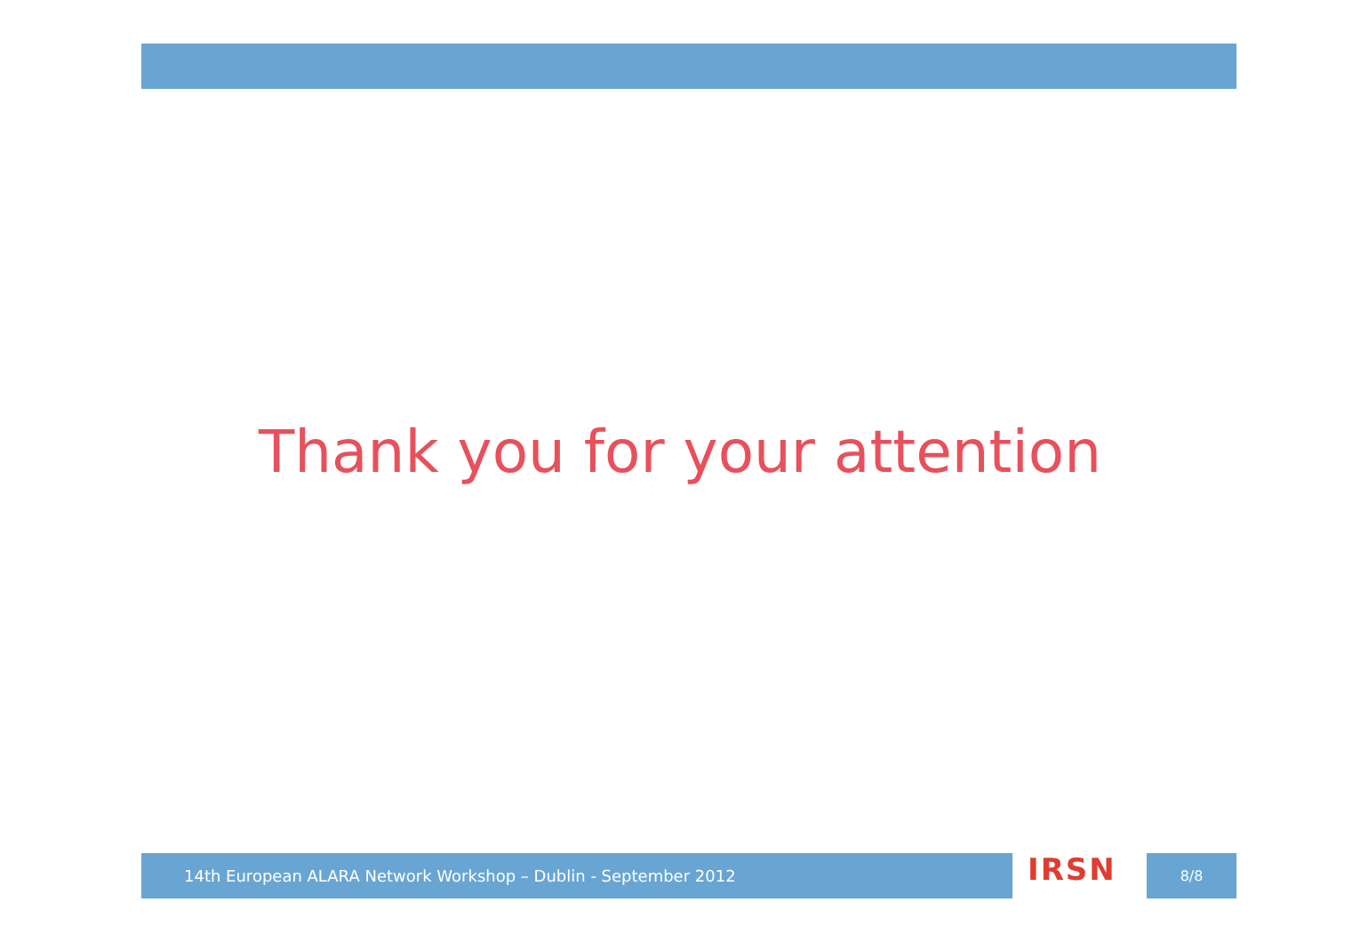Thank you for your attention
14th European ALARA Network Workshop – Dublin - September 2012 IRSN 8/8